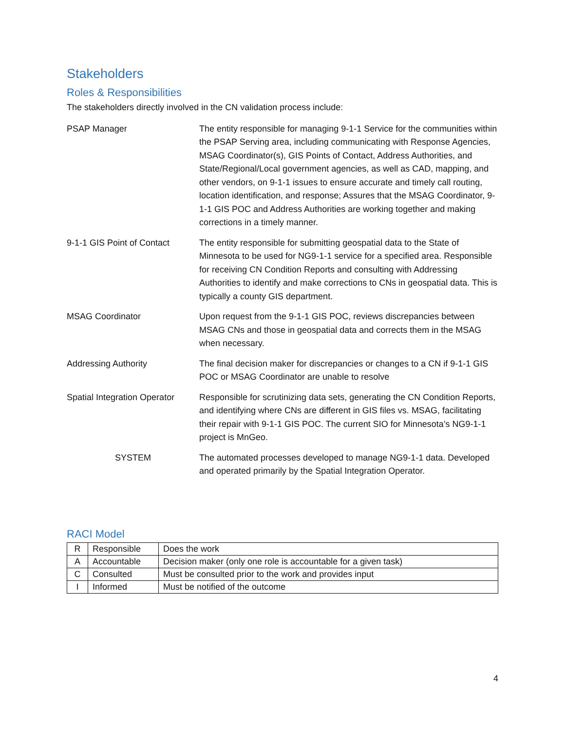Stakeholders
Roles & Responsibilities
The stakeholders directly involved in the CN validation process include:
| PSAP Manager | The entity responsible for managing 9-1-1 Service for the communities within the PSAP Serving area, including communicating with Response Agencies, MSAG Coordinator(s), GIS Points of Contact, Address Authorities, and State/Regional/Local government agencies, as well as CAD, mapping, and other vendors, on 9-1-1 issues to ensure accurate and timely call routing, location identification, and response; Assures that the MSAG Coordinator, 9-1-1 GIS POC and Address Authorities are working together and making corrections in a timely manner. |
| 9-1-1 GIS Point of Contact | The entity responsible for submitting geospatial data to the State of Minnesota to be used for NG9-1-1 service for a specified area. Responsible for receiving CN Condition Reports and consulting with Addressing Authorities to identify and make corrections to CNs in geospatial data. This is typically a county GIS department. |
| MSAG Coordinator | Upon request from the 9-1-1 GIS POC, reviews discrepancies between MSAG CNs and those in geospatial data and corrects them in the MSAG when necessary. |
| Addressing Authority | The final decision maker for discrepancies or changes to a CN if 9-1-1 GIS POC or MSAG Coordinator are unable to resolve |
| Spatial Integration Operator | Responsible for scrutinizing data sets, generating the CN Condition Reports, and identifying where CNs are different in GIS files vs. MSAG, facilitating their repair with 9-1-1 GIS POC. The current SIO for Minnesota’s NG9-1-1 project is MnGeo. |
| SYSTEM | The automated processes developed to manage NG9-1-1 data. Developed and operated primarily by the Spatial Integration Operator. |
RACI Model
| R | Responsible | Does the work |
| A | Accountable | Decision maker (only one role is accountable for a given task) |
| C | Consulted | Must be consulted prior to the work and provides input |
| I | Informed | Must be notified of the outcome |
4